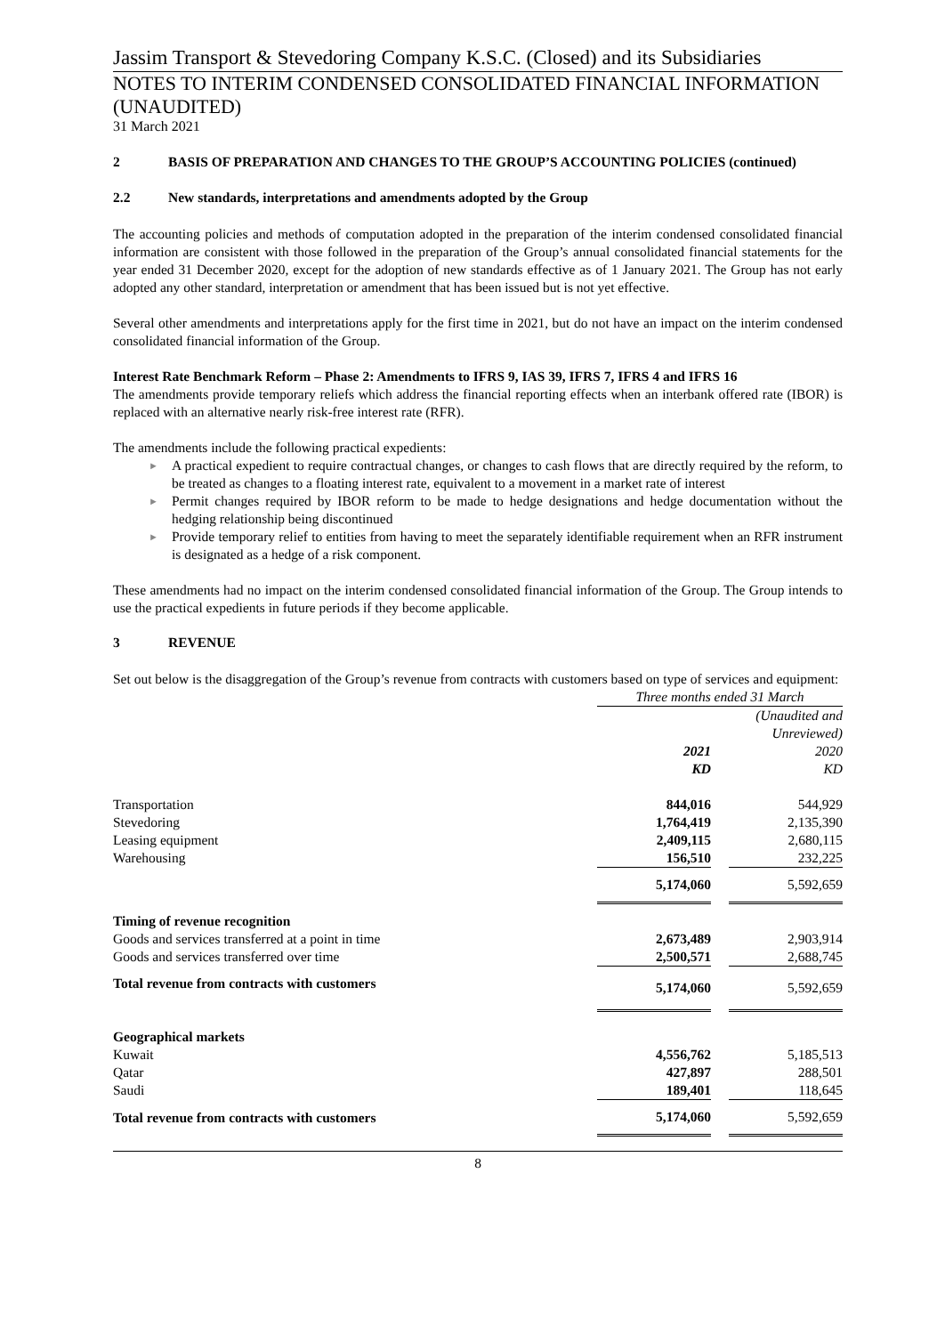Jassim Transport & Stevedoring Company K.S.C. (Closed) and its Subsidiaries
NOTES TO INTERIM CONDENSED CONSOLIDATED FINANCIAL INFORMATION (UNAUDITED)
31 March 2021
2 BASIS OF PREPARATION AND CHANGES TO THE GROUP’S ACCOUNTING POLICIES (continued)
2.2 New standards, interpretations and amendments adopted by the Group
The accounting policies and methods of computation adopted in the preparation of the interim condensed consolidated financial information are consistent with those followed in the preparation of the Group’s annual consolidated financial statements for the year ended 31 December 2020, except for the adoption of new standards effective as of 1 January 2021. The Group has not early adopted any other standard, interpretation or amendment that has been issued but is not yet effective.
Several other amendments and interpretations apply for the first time in 2021, but do not have an impact on the interim condensed consolidated financial information of the Group.
Interest Rate Benchmark Reform – Phase 2: Amendments to IFRS 9, IAS 39, IFRS 7, IFRS 4 and IFRS 16
The amendments provide temporary reliefs which address the financial reporting effects when an interbank offered rate (IBOR) is replaced with an alternative nearly risk-free interest rate (RFR).
The amendments include the following practical expedients:
► A practical expedient to require contractual changes, or changes to cash flows that are directly required by the reform, to be treated as changes to a floating interest rate, equivalent to a movement in a market rate of interest
► Permit changes required by IBOR reform to be made to hedge designations and hedge documentation without the hedging relationship being discontinued
► Provide temporary relief to entities from having to meet the separately identifiable requirement when an RFR instrument is designated as a hedge of a risk component.
These amendments had no impact on the interim condensed consolidated financial information of the Group. The Group intends to use the practical expedients in future periods if they become applicable.
3 REVENUE
Set out below is the disaggregation of the Group’s revenue from contracts with customers based on type of services and equipment:
| | Three months ended 31 March | | |
| | | | (Unaudited and Unreviewed) |
| | 2021 KD | | 2020 KD |
| Transportation | 844,016 | | 544,929 |
| Stevedoring | 1,764,419 | | 2,135,390 |
| Leasing equipment | 2,409,115 | | 2,680,115 |
| Warehousing | 156,510 | | 232,225 |
| | 5,174,060 | | 5,592,659 |
| Timing of revenue recognition | | | |
| Goods and services transferred at a point in time | 2,673,489 | | 2,903,914 |
| Goods and services transferred over time | 2,500,571 | | 2,688,745 |
| Total revenue from contracts with customers | 5,174,060 | | 5,592,659 |
| Geographical markets | | | |
| Kuwait | 4,556,762 | | 5,185,513 |
| Qatar | 427,897 | | 288,501 |
| Saudi | 189,401 | | 118,645 |
| Total revenue from contracts with customers | 5,174,060 | | 5,592,659 |
8